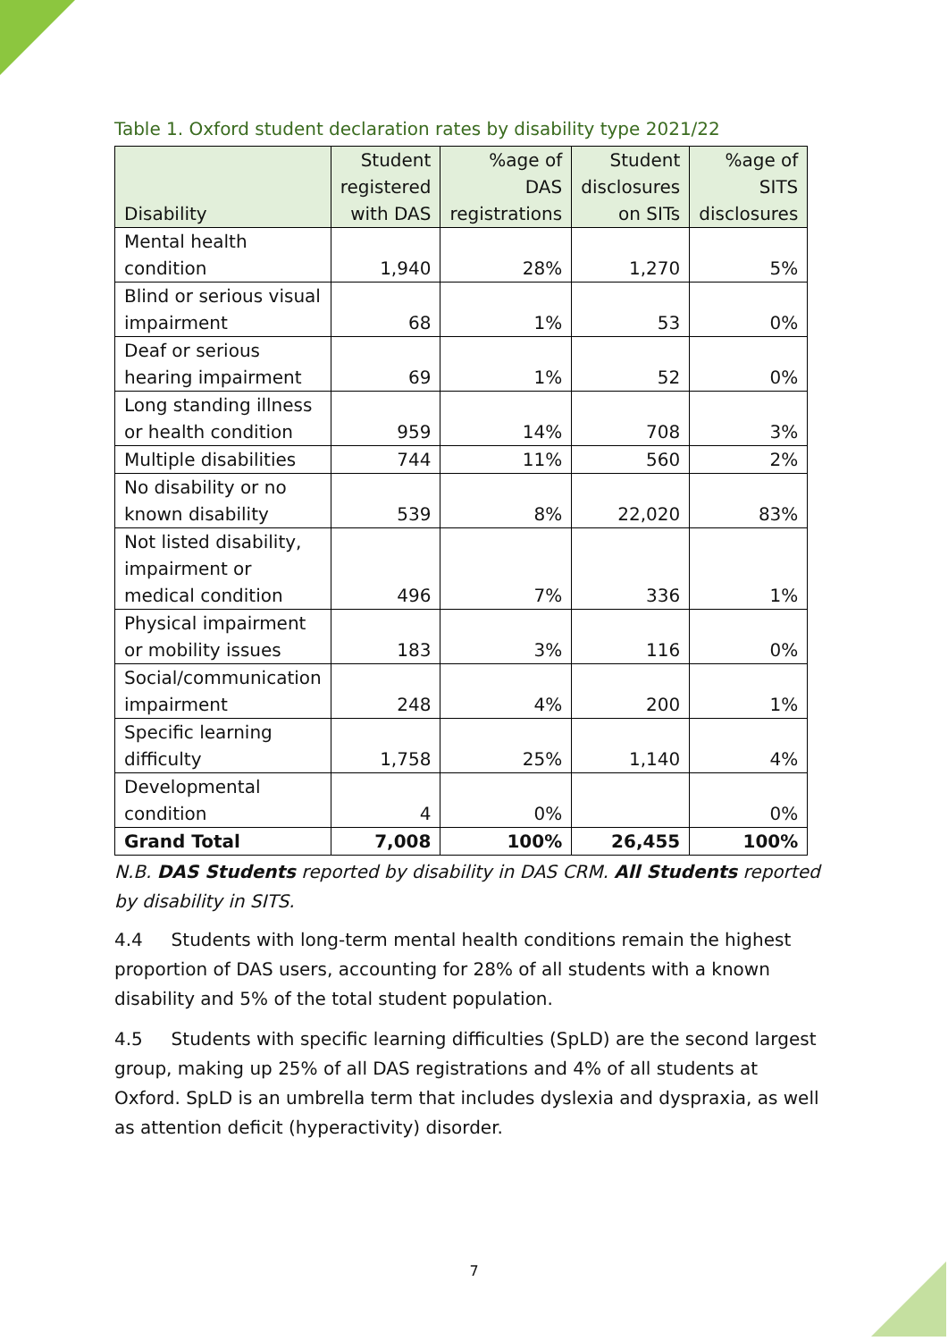Table 1. Oxford student declaration rates by disability type 2021/22
| Disability | Student registered with DAS | %age of DAS registrations | Student disclosures on SITs | %age of SITS disclosures |
| --- | --- | --- | --- | --- |
| Mental health condition | 1,940 | 28% | 1,270 | 5% |
| Blind or serious visual impairment | 68 | 1% | 53 | 0% |
| Deaf or serious hearing impairment | 69 | 1% | 52 | 0% |
| Long standing illness or health condition | 959 | 14% | 708 | 3% |
| Multiple disabilities | 744 | 11% | 560 | 2% |
| No disability or no known disability | 539 | 8% | 22,020 | 83% |
| Not listed disability, impairment or medical condition | 496 | 7% | 336 | 1% |
| Physical impairment or mobility issues | 183 | 3% | 116 | 0% |
| Social/communication impairment | 248 | 4% | 200 | 1% |
| Specific learning difficulty | 1,758 | 25% | 1,140 | 4% |
| Developmental condition | 4 | 0% | | 0% |
| Grand Total | 7,008 | 100% | 26,455 | 100% |
N.B. DAS Students reported by disability in DAS CRM. All Students reported by disability in SITS.
4.4 Students with long-term mental health conditions remain the highest proportion of DAS users, accounting for 28% of all students with a known disability and 5% of the total student population.
4.5 Students with specific learning difficulties (SpLD) are the second largest group, making up 25% of all DAS registrations and 4% of all students at Oxford. SpLD is an umbrella term that includes dyslexia and dyspraxia, as well as attention deficit (hyperactivity) disorder.
7